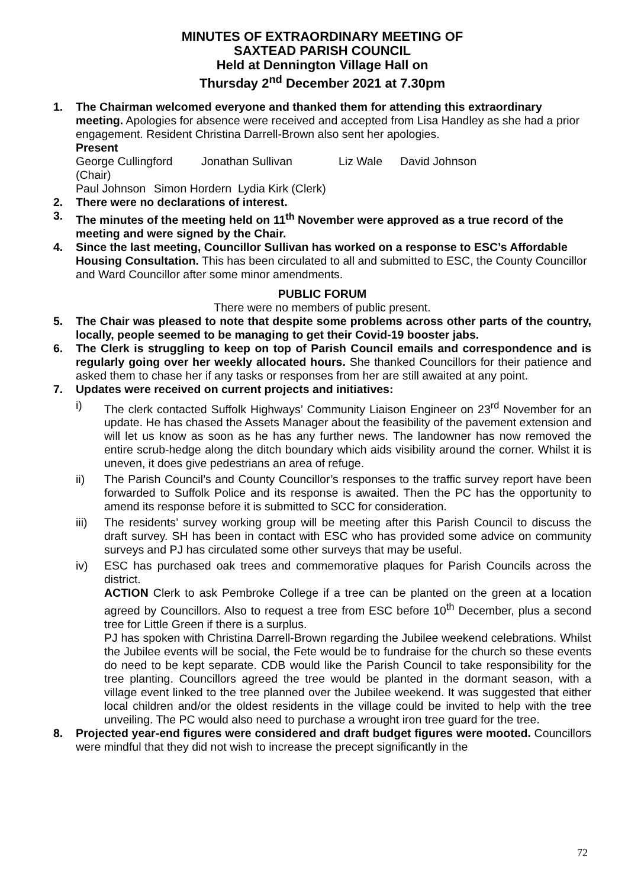MINUTES OF EXTRAORDINARY MEETING OF
SAXTEAD PARISH COUNCIL
Held at Dennington Village Hall on
Thursday 2<sup>nd</sup> December 2021 at 7.30pm
1. The Chairman welcomed everyone and thanked them for attending this extraordinary meeting. Apologies for absence were received and accepted from Lisa Handley as she had a prior engagement. Resident Christina Darrell-Brown also sent her apologies.
Present
George Cullingford (Chair) Jonathan Sullivan Liz Wale David Johnson
Paul Johnson Simon Hordern Lydia Kirk (Clerk)
2. There were no declarations of interest.
3. The minutes of the meeting held on 11<sup>th</sup> November were approved as a true record of the meeting and were signed by the Chair.
4. Since the last meeting, Councillor Sullivan has worked on a response to ESC’s Affordable Housing Consultation. This has been circulated to all and submitted to ESC, the County Councillor and Ward Councillor after some minor amendments.
PUBLIC FORUM
There were no members of public present.
5. The Chair was pleased to note that despite some problems across other parts of the country, locally, people seemed to be managing to get their Covid-19 booster jabs.
6. The Clerk is struggling to keep on top of Parish Council emails and correspondence and is regularly going over her weekly allocated hours. She thanked Councillors for their patience and asked them to chase her if any tasks or responses from her are still awaited at any point.
7. Updates were received on current projects and initiatives:
i) The clerk contacted Suffolk Highways’ Community Liaison Engineer on 23<sup>rd</sup> November for an update. He has chased the Assets Manager about the feasibility of the pavement extension and will let us know as soon as he has any further news. The landowner has now removed the entire scrub-hedge along the ditch boundary which aids visibility around the corner. Whilst it is uneven, it does give pedestrians an area of refuge.
ii) The Parish Council’s and County Councillor’s responses to the traffic survey report have been forwarded to Suffolk Police and its response is awaited. Then the PC has the opportunity to amend its response before it is submitted to SCC for consideration.
iii) The residents’ survey working group will be meeting after this Parish Council to discuss the draft survey. SH has been in contact with ESC who has provided some advice on community surveys and PJ has circulated some other surveys that may be useful.
iv) ESC has purchased oak trees and commemorative plaques for Parish Councils across the district.
ACTION Clerk to ask Pembroke College if a tree can be planted on the green at a location agreed by Councillors. Also to request a tree from ESC before 10<sup>th</sup> December, plus a second tree for Little Green if there is a surplus.
PJ has spoken with Christina Darrell-Brown regarding the Jubilee weekend celebrations. Whilst the Jubilee events will be social, the Fete would be to fundraise for the church so these events do need to be kept separate. CDB would like the Parish Council to take responsibility for the tree planting. Councillors agreed the tree would be planted in the dormant season, with a village event linked to the tree planned over the Jubilee weekend. It was suggested that either local children and/or the oldest residents in the village could be invited to help with the tree unveiling. The PC would also need to purchase a wrought iron tree guard for the tree.
8. Projected year-end figures were considered and draft budget figures were mooted. Councillors were mindful that they did not wish to increase the precept significantly in the
72